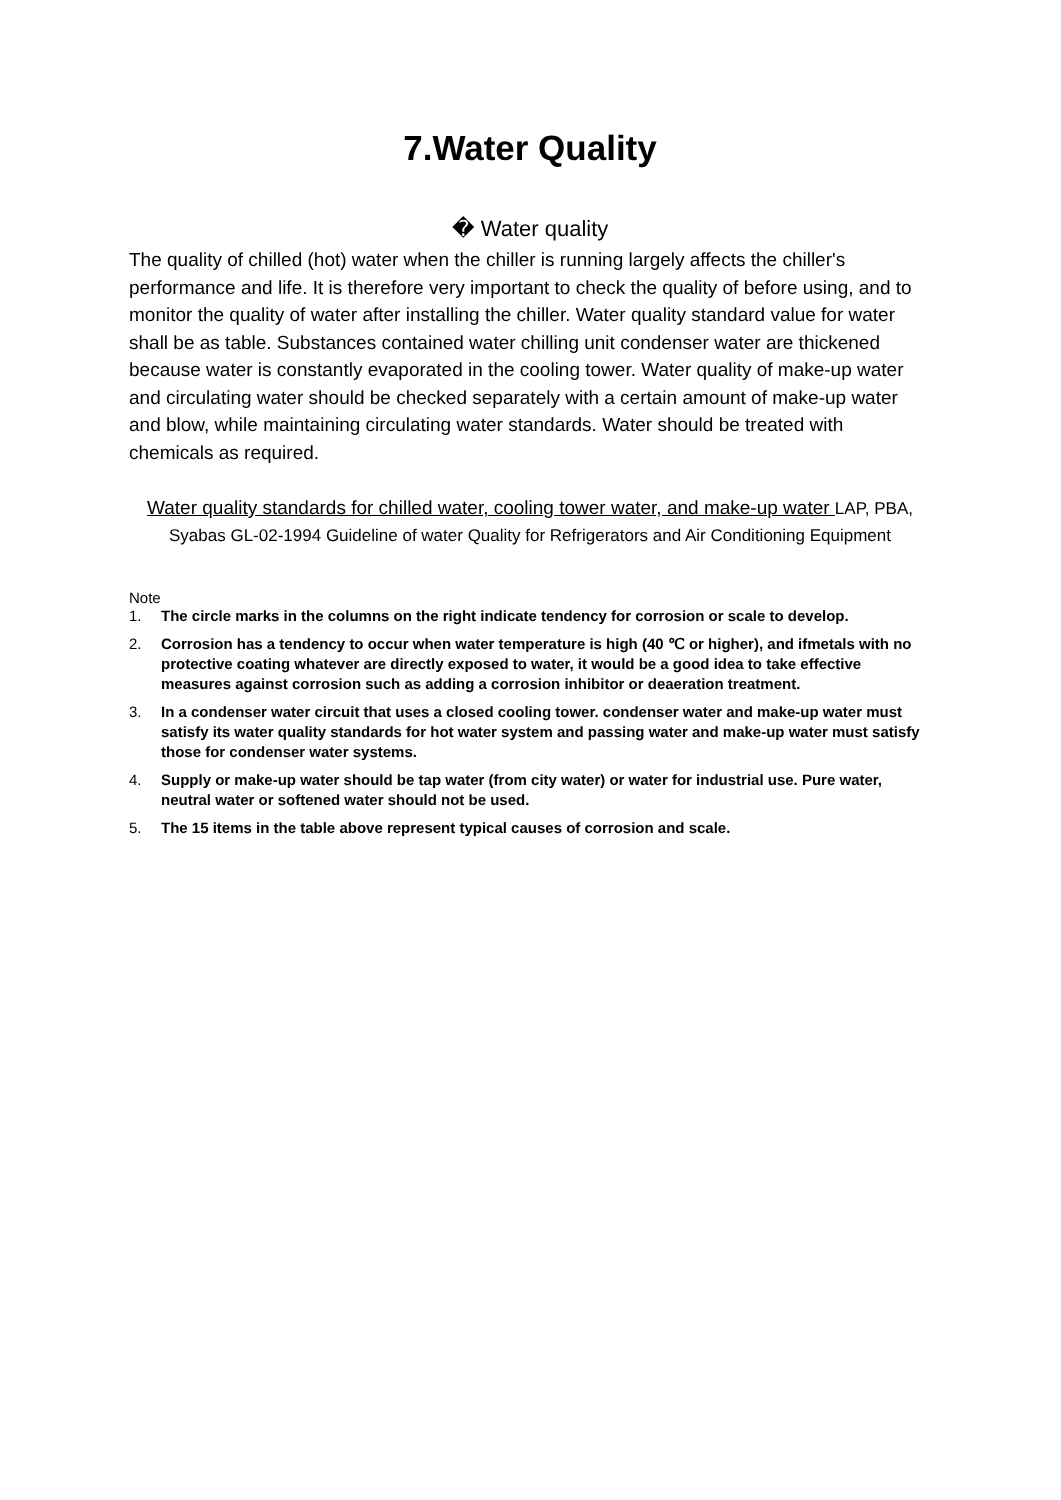7.Water Quality
� Water quality
The quality of chilled (hot) water when the chiller is running largely affects the chiller's performance and life. It is therefore very important to check the quality of before using, and to monitor the quality of water after installing the chiller. Water quality standard value for water shall be as table. Substances contained water chilling unit condenser water are thickened because water is constantly evaporated in the cooling tower. Water quality of make-up water and circulating water should be checked separately with a certain amount of make-up water and blow, while maintaining circulating water standards. Water should be treated with chemicals as required.
Water quality standards for chilled water, cooling tower water, and make-up water LAP, PBA, Syabas GL-02-1994 Guideline of water Quality for Refrigerators and Air Conditioning Equipment
Note
1. The circle marks in the columns on the right indicate tendency for corrosion or scale to develop.
2. Corrosion has a tendency to occur when water temperature is high (40 ℃ or higher), and ifmetals with no protective coating whatever are directly exposed to water, it would be a good idea to take effective measures against corrosion such as adding a corrosion inhibitor or deaeration treatment.
3. In a condenser water circuit that uses a closed cooling tower. condenser water and make-up water must satisfy its water quality standards for hot water system and passing water and make-up water must satisfy those for condenser water systems.
4. Supply or make-up water should be tap water (from city water) or water for industrial use. Pure water, neutral water or softened water should not be used.
5. The 15 items in the table above represent typical causes of corrosion and scale.